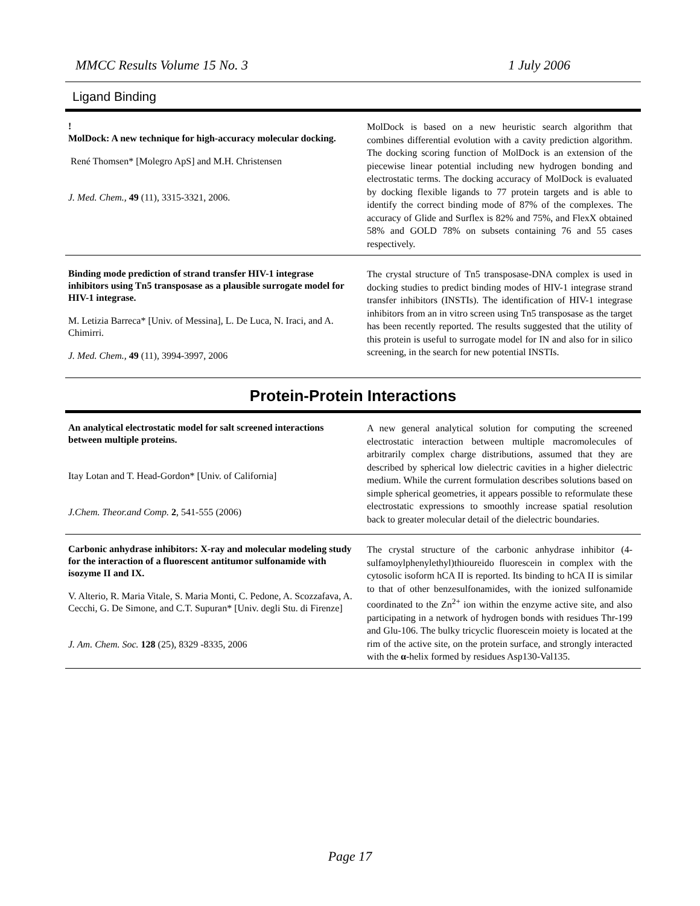MMCC Results Volume 15 No. 3 1 July 2006
Ligand Binding
!
MolDock: A new technique for high-accuracy molecular docking.
René Thomsen* [Molegro ApS] and M.H. Christensen
J. Med. Chem., 49 (11), 3315-3321, 2006.
MolDock is based on a new heuristic search algorithm that combines differential evolution with a cavity prediction algorithm. The docking scoring function of MolDock is an extension of the piecewise linear potential including new hydrogen bonding and electrostatic terms. The docking accuracy of MolDock is evaluated by docking flexible ligands to 77 protein targets and is able to identify the correct binding mode of 87% of the complexes. The accuracy of Glide and Surflex is 82% and 75%, and FlexX obtained 58% and GOLD 78% on subsets containing 76 and 55 cases respectively.
Binding mode prediction of strand transfer HIV-1 integrase inhibitors using Tn5 transposase as a plausible surrogate model for HIV-1 integrase.
M. Letizia Barreca* [Univ. of Messina], L. De Luca, N. Iraci, and A. Chimirri.
J. Med. Chem., 49 (11), 3994-3997, 2006
The crystal structure of Tn5 transposase-DNA complex is used in docking studies to predict binding modes of HIV-1 integrase strand transfer inhibitors (INSTIs). The identification of HIV-1 integrase inhibitors from an in vitro screen using Tn5 transposase as the target has been recently reported. The results suggested that the utility of this protein is useful to surrogate model for IN and also for in silico screening, in the search for new potential INSTIs.
Protein-Protein Interactions
An analytical electrostatic model for salt screened interactions between multiple proteins.
Itay Lotan and T. Head-Gordon* [Univ. of California]
J.Chem. Theor.and Comp. 2, 541-555 (2006)
A new general analytical solution for computing the screened electrostatic interaction between multiple macromolecules of arbitrarily complex charge distributions, assumed that they are described by spherical low dielectric cavities in a higher dielectric medium. While the current formulation describes solutions based on simple spherical geometries, it appears possible to reformulate these electrostatic expressions to smoothly increase spatial resolution back to greater molecular detail of the dielectric boundaries.
Carbonic anhydrase inhibitors: X-ray and molecular modeling study for the interaction of a fluorescent antitumor sulfonamide with isozyme II and IX.
V. Alterio, R. Maria Vitale, S. Maria Monti, C. Pedone, A. Scozzafava, A. Cecchi, G. De Simone, and C.T. Supuran* [Univ. degli Stu. di Firenze]
J. Am. Chem. Soc. 128 (25), 8329 -8335, 2006
The crystal structure of the carbonic anhydrase inhibitor (4-sulfamoylphenylethyl)thioureido fluorescein in complex with the cytosolic isoform hCA II is reported. Its binding to hCA II is similar to that of other benzesulfonamides, with the ionized sulfonamide coordinated to the Zn<sup>2+</sup> ion within the enzyme active site, and also participating in a network of hydrogen bonds with residues Thr-199 and Glu-106. The bulky tricyclic fluorescein moiety is located at the rim of the active site, on the protein surface, and strongly interacted with the α-helix formed by residues Asp130-Val135.
Page 17